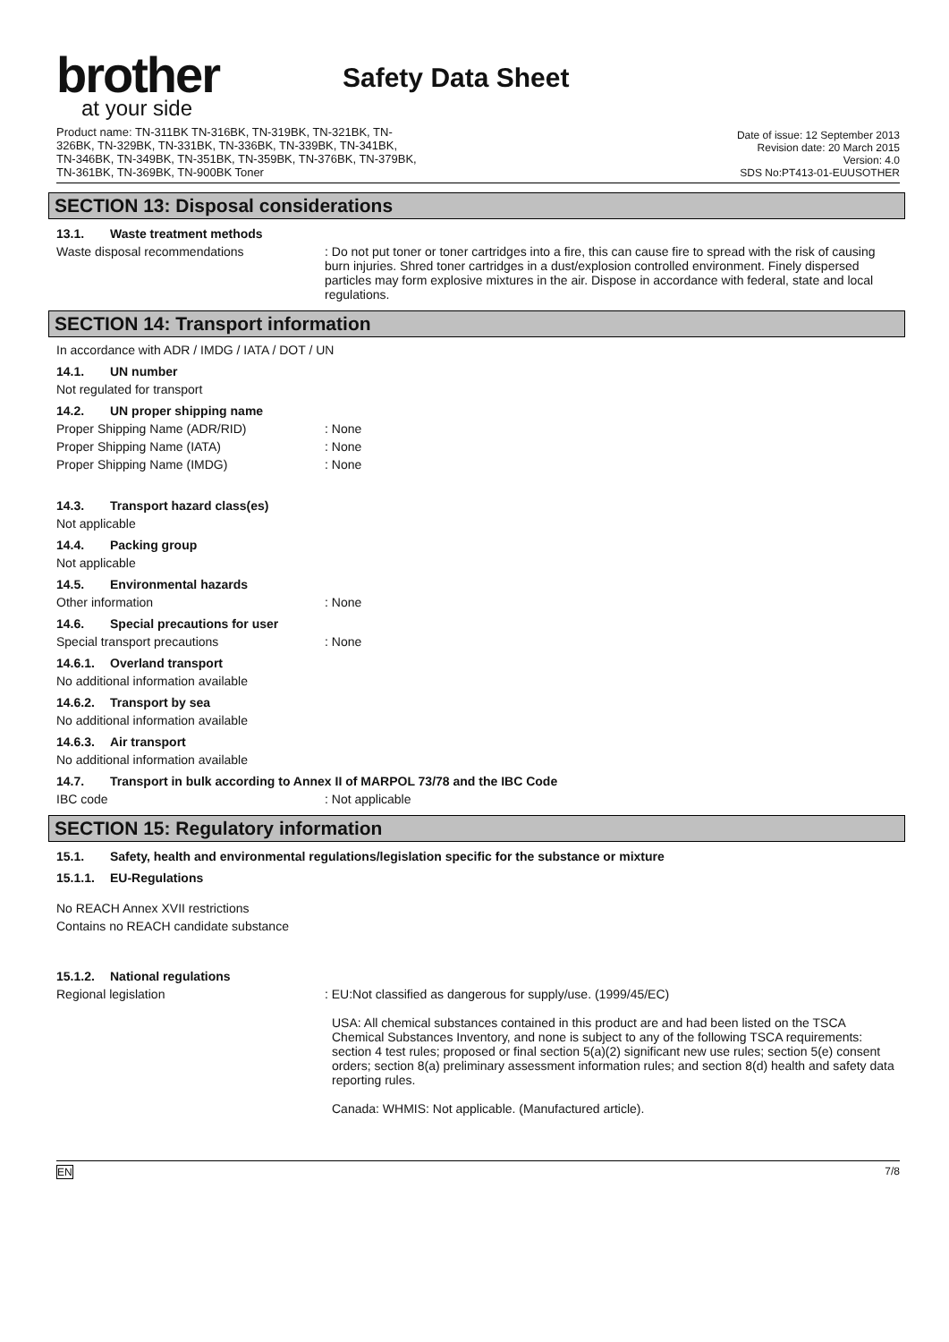brother
at your side
Safety Data Sheet
Product name: TN-311BK TN-316BK, TN-319BK, TN-321BK, TN-
326BK, TN-329BK, TN-331BK, TN-336BK, TN-339BK, TN-341BK,
TN-346BK, TN-349BK, TN-351BK, TN-359BK, TN-376BK, TN-379BK,
TN-361BK, TN-369BK, TN-900BK Toner
Date of issue: 12 September 2013
Revision date: 20 March 2015
Version: 4.0
SDS No:PT413-01-EUUSOTHER
SECTION 13: Disposal considerations
13.1. Waste treatment methods
Waste disposal recommendations : Do not put toner or toner cartridges into a fire, this can cause fire to spread with the risk of causing burn injuries. Shred toner cartridges in a dust/explosion controlled environment. Finely dispersed particles may form explosive mixtures in the air. Dispose in accordance with federal, state and local regulations.
SECTION 14: Transport information
In accordance with ADR / IMDG / IATA / DOT / UN
14.1. UN number
Not regulated for transport
14.2. UN proper shipping name
Proper Shipping Name (ADR/RID) : None
Proper Shipping Name (IATA) : None
Proper Shipping Name (IMDG) : None
14.3. Transport hazard class(es)
Not applicable
14.4. Packing group
Not applicable
14.5. Environmental hazards
Other information : None
14.6. Special precautions for user
Special transport precautions : None
14.6.1. Overland transport
No additional information available
14.6.2. Transport by sea
No additional information available
14.6.3. Air transport
No additional information available
14.7. Transport in bulk according to Annex II of MARPOL 73/78 and the IBC Code
IBC code : Not applicable
SECTION 15: Regulatory information
15.1. Safety, health and environmental regulations/legislation specific for the substance or mixture
15.1.1. EU-Regulations
No REACH Annex XVII restrictions
Contains no REACH candidate substance
15.1.2. National regulations
Regional legislation : EU:Not classified as dangerous for supply/use. (1999/45/EC)
USA: All chemical substances contained in this product are and had been listed on the TSCA Chemical Substances Inventory, and none is subject to any of the following TSCA requirements: section 4 test rules; proposed or final section 5(a)(2) significant new use rules; section 5(e) consent orders; section 8(a) preliminary assessment information rules; and section 8(d) health and safety data reporting rules.
Canada: WHMIS: Not applicable. (Manufactured article).
EN 7/8